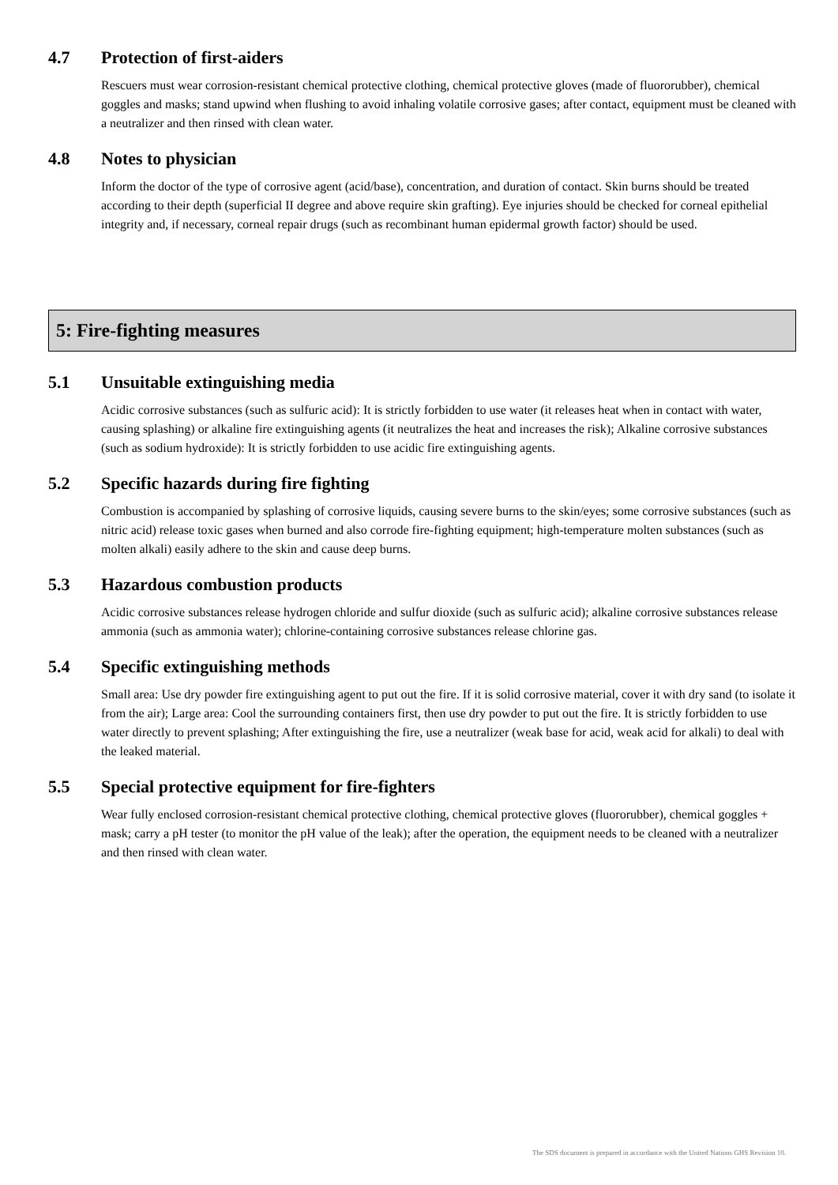4.7 Protection of first-aiders
Rescuers must wear corrosion-resistant chemical protective clothing, chemical protective gloves (made of fluororubber), chemical goggles and masks; stand upwind when flushing to avoid inhaling volatile corrosive gases; after contact, equipment must be cleaned with a neutralizer and then rinsed with clean water.
4.8 Notes to physician
Inform the doctor of the type of corrosive agent (acid/base), concentration, and duration of contact. Skin burns should be treated according to their depth (superficial II degree and above require skin grafting). Eye injuries should be checked for corneal epithelial integrity and, if necessary, corneal repair drugs (such as recombinant human epidermal growth factor) should be used.
5: Fire-fighting measures
5.1 Unsuitable extinguishing media
Acidic corrosive substances (such as sulfuric acid): It is strictly forbidden to use water (it releases heat when in contact with water, causing splashing) or alkaline fire extinguishing agents (it neutralizes the heat and increases the risk); Alkaline corrosive substances (such as sodium hydroxide): It is strictly forbidden to use acidic fire extinguishing agents.
5.2 Specific hazards during fire fighting
Combustion is accompanied by splashing of corrosive liquids, causing severe burns to the skin/eyes; some corrosive substances (such as nitric acid) release toxic gases when burned and also corrode fire-fighting equipment; high-temperature molten substances (such as molten alkali) easily adhere to the skin and cause deep burns.
5.3 Hazardous combustion products
Acidic corrosive substances release hydrogen chloride and sulfur dioxide (such as sulfuric acid); alkaline corrosive substances release ammonia (such as ammonia water); chlorine-containing corrosive substances release chlorine gas.
5.4 Specific extinguishing methods
Small area: Use dry powder fire extinguishing agent to put out the fire. If it is solid corrosive material, cover it with dry sand (to isolate it from the air); Large area: Cool the surrounding containers first, then use dry powder to put out the fire. It is strictly forbidden to use water directly to prevent splashing; After extinguishing the fire, use a neutralizer (weak base for acid, weak acid for alkali) to deal with the leaked material.
5.5 Special protective equipment for fire-fighters
Wear fully enclosed corrosion-resistant chemical protective clothing, chemical protective gloves (fluororubber), chemical goggles + mask; carry a pH tester (to monitor the pH value of the leak); after the operation, the equipment needs to be cleaned with a neutralizer and then rinsed with clean water.
The SDS document is prepared in accordance with the United Nations GHS Revision 10.